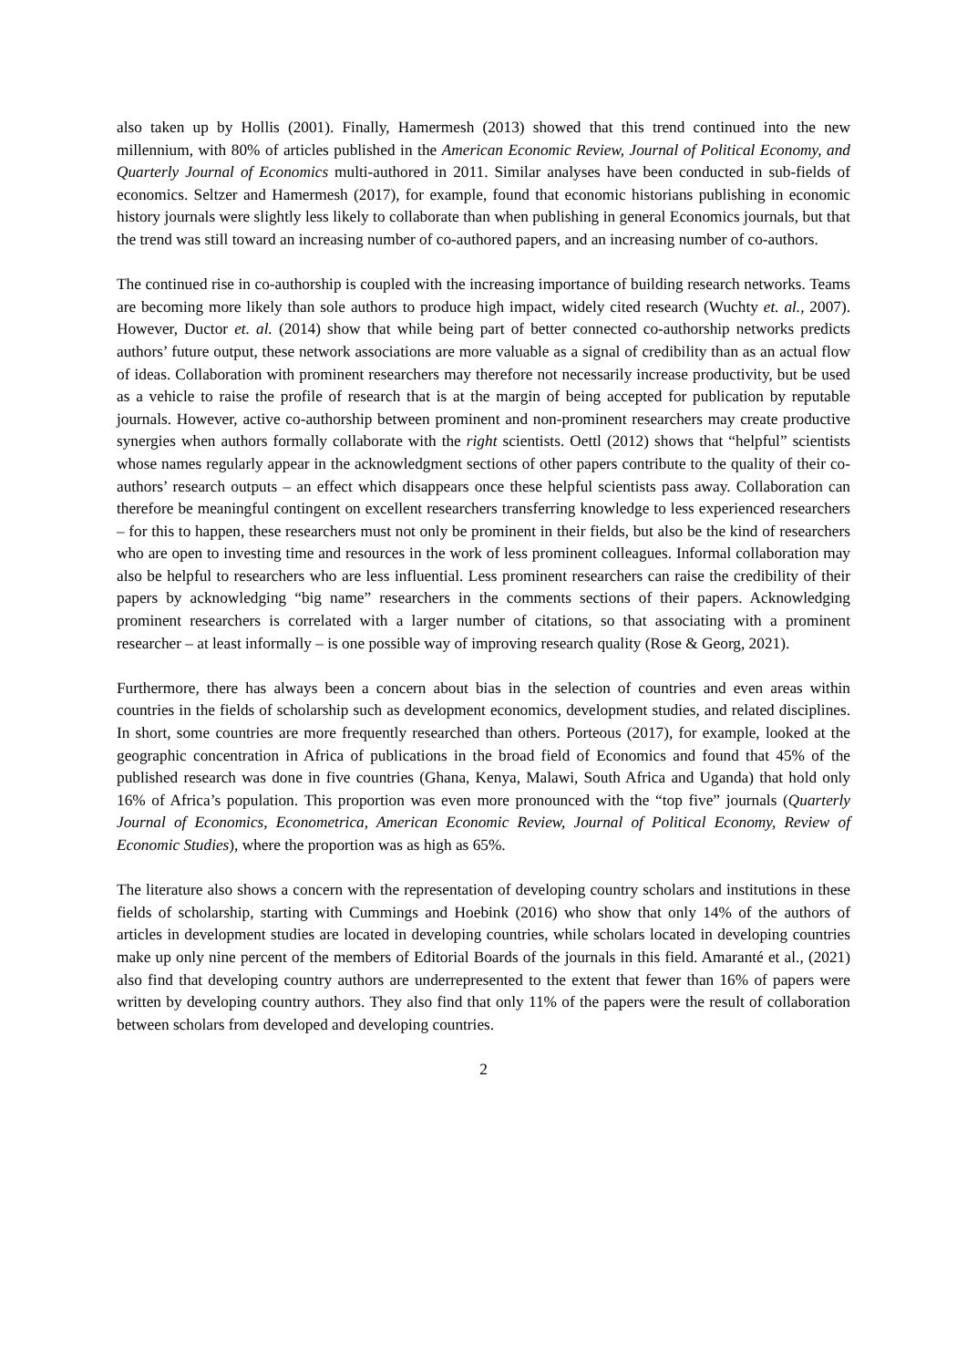also taken up by Hollis (2001). Finally, Hamermesh (2013) showed that this trend continued into the new millennium, with 80% of articles published in the American Economic Review, Journal of Political Economy, and Quarterly Journal of Economics multi-authored in 2011. Similar analyses have been conducted in sub-fields of economics. Seltzer and Hamermesh (2017), for example, found that economic historians publishing in economic history journals were slightly less likely to collaborate than when publishing in general Economics journals, but that the trend was still toward an increasing number of co-authored papers, and an increasing number of co-authors.
The continued rise in co-authorship is coupled with the increasing importance of building research networks. Teams are becoming more likely than sole authors to produce high impact, widely cited research (Wuchty et. al., 2007). However, Ductor et. al. (2014) show that while being part of better connected co-authorship networks predicts authors’ future output, these network associations are more valuable as a signal of credibility than as an actual flow of ideas. Collaboration with prominent researchers may therefore not necessarily increase productivity, but be used as a vehicle to raise the profile of research that is at the margin of being accepted for publication by reputable journals. However, active co-authorship between prominent and non-prominent researchers may create productive synergies when authors formally collaborate with the right scientists. Oettl (2012) shows that “helpful” scientists whose names regularly appear in the acknowledgment sections of other papers contribute to the quality of their co-authors’ research outputs – an effect which disappears once these helpful scientists pass away. Collaboration can therefore be meaningful contingent on excellent researchers transferring knowledge to less experienced researchers – for this to happen, these researchers must not only be prominent in their fields, but also be the kind of researchers who are open to investing time and resources in the work of less prominent colleagues. Informal collaboration may also be helpful to researchers who are less influential. Less prominent researchers can raise the credibility of their papers by acknowledging “big name” researchers in the comments sections of their papers. Acknowledging prominent researchers is correlated with a larger number of citations, so that associating with a prominent researcher – at least informally – is one possible way of improving research quality (Rose & Georg, 2021).
Furthermore, there has always been a concern about bias in the selection of countries and even areas within countries in the fields of scholarship such as development economics, development studies, and related disciplines. In short, some countries are more frequently researched than others. Porteous (2017), for example, looked at the geographic concentration in Africa of publications in the broad field of Economics and found that 45% of the published research was done in five countries (Ghana, Kenya, Malawi, South Africa and Uganda) that hold only 16% of Africa’s population. This proportion was even more pronounced with the “top five” journals (Quarterly Journal of Economics, Econometrica, American Economic Review, Journal of Political Economy, Review of Economic Studies), where the proportion was as high as 65%.
The literature also shows a concern with the representation of developing country scholars and institutions in these fields of scholarship, starting with Cummings and Hoebink (2016) who show that only 14% of the authors of articles in development studies are located in developing countries, while scholars located in developing countries make up only nine percent of the members of Editorial Boards of the journals in this field. Amaranté et al., (2021) also find that developing country authors are underrepresented to the extent that fewer than 16% of papers were written by developing country authors. They also find that only 11% of the papers were the result of collaboration between scholars from developed and developing countries.
2